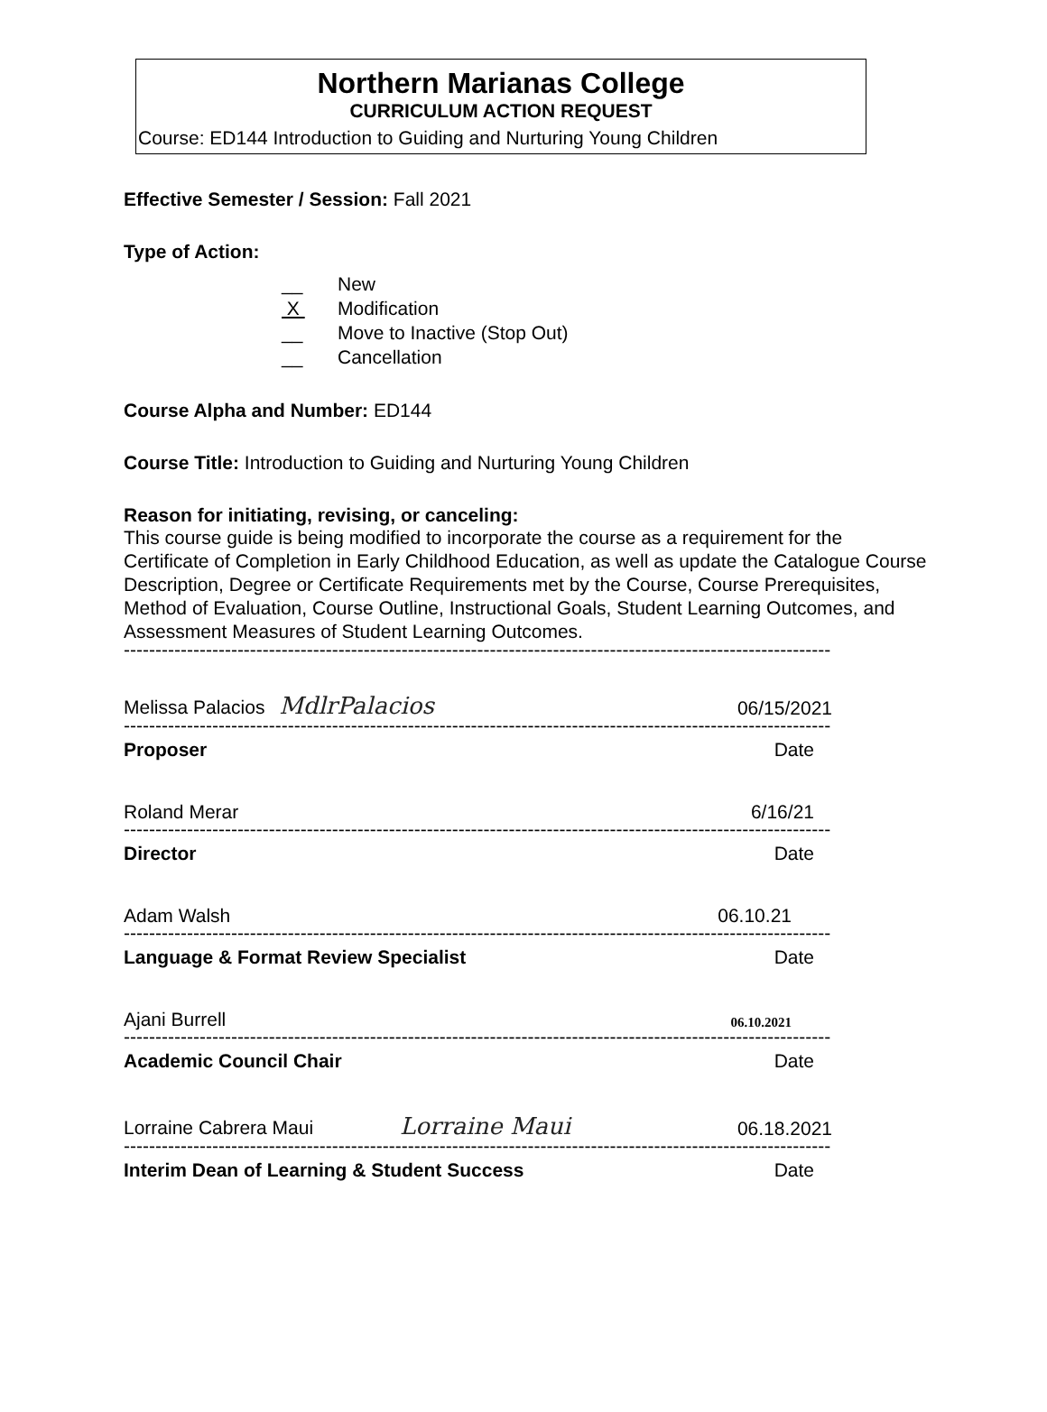Northern Marianas College
CURRICULUM ACTION REQUEST
Course: ED144 Introduction to Guiding and Nurturing Young Children
Effective Semester / Session: Fall 2021
Type of Action:
__ New
X Modification
__ Move to Inactive (Stop Out)
__ Cancellation
Course Alpha and Number: ED144
Course Title: Introduction to Guiding and Nurturing Young Children
Reason for initiating, revising, or canceling:
This course guide is being modified to incorporate the course as a requirement for the Certificate of Completion in Early Childhood Education, as well as update the Catalogue Course Description, Degree or Certificate Requirements met by the Course, Course Prerequisites, Method of Evaluation, Course Outline, Instructional Goals, Student Learning Outcomes, and Assessment Measures of Student Learning Outcomes.
----------------------------------------------------------------------------------------------------------------
Melissa Palacios MdlrPalacios 06/15/2021
----------------------------------------------------------------------------------------------------------------
Proposer Date
Roland Merar 6/16/21
----------------------------------------------------------------------------------------------------------------
Director Date
Adam Walsh 06.10.21
----------------------------------------------------------------------------------------------------------------
Language & Format Review Specialist Date
Ajani Burrell 06.10.2021
----------------------------------------------------------------------------------------------------------------
Academic Council Chair Date
Lorraine Cabrera Maui Lorraine Maui 06.18.2021
----------------------------------------------------------------------------------------------------------------
Interim Dean of Learning & Student Success Date